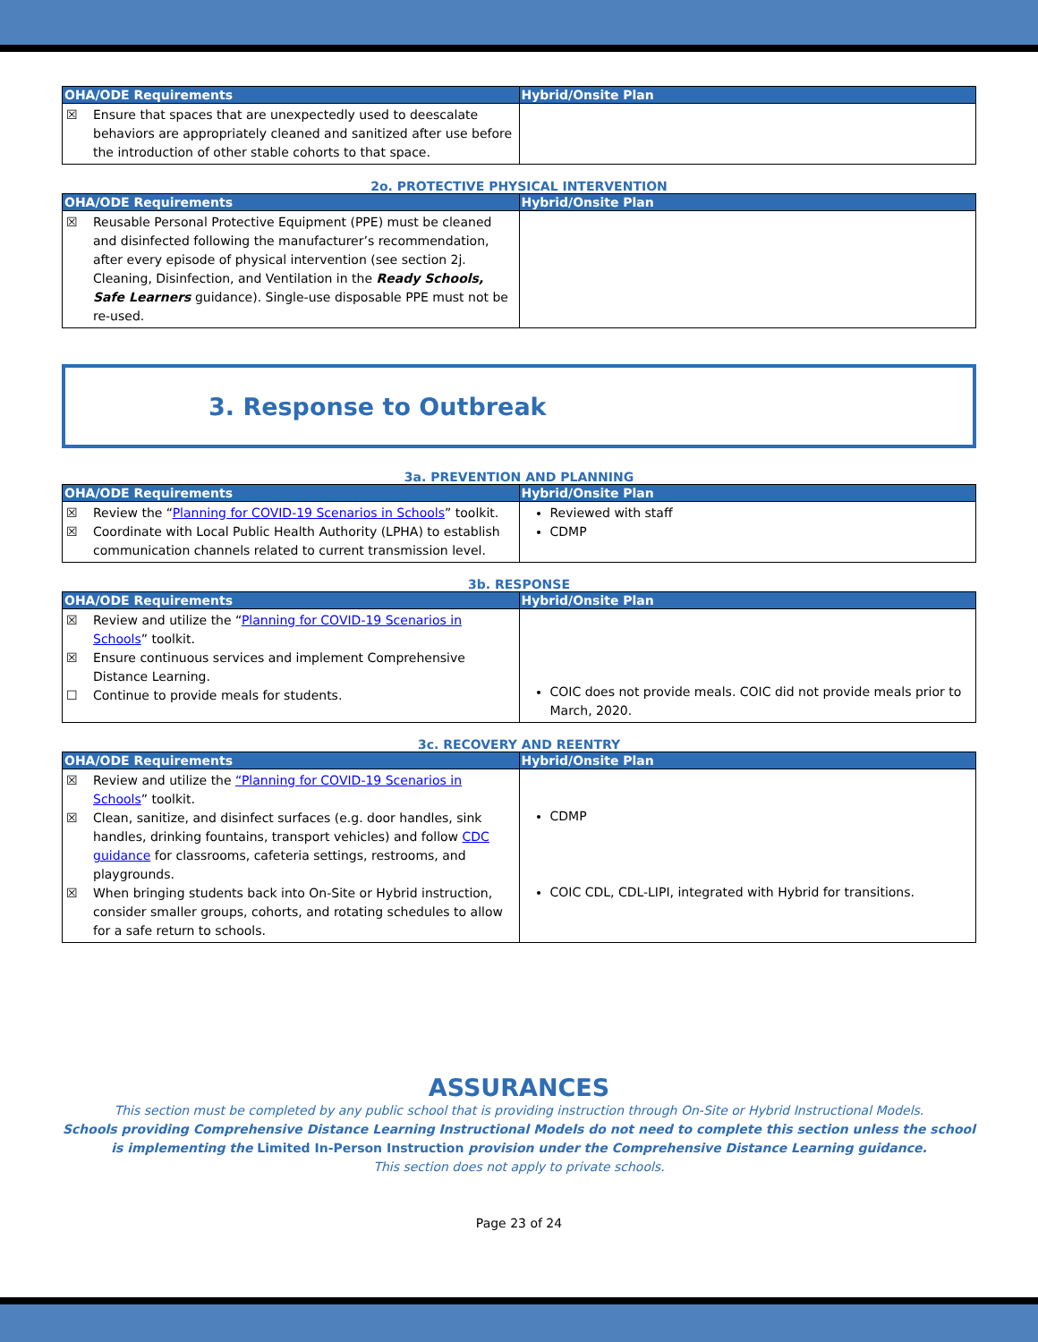| OHA/ODE Requirements | Hybrid/Onsite Plan |
| --- | --- |
| ☒ Ensure that spaces that are unexpectedly used to deescalate behaviors are appropriately cleaned and sanitized after use before the introduction of other stable cohorts to that space. | |
2o. PROTECTIVE PHYSICAL INTERVENTION
| OHA/ODE Requirements | Hybrid/Onsite Plan |
| --- | --- |
| ☒ Reusable Personal Protective Equipment (PPE) must be cleaned and disinfected following the manufacturer’s recommendation, after every episode of physical intervention (see section 2j. Cleaning, Disinfection, and Ventilation in the Ready Schools, Safe Learners guidance). Single-use disposable PPE must not be re-used. | |
3. Response to Outbreak
3a. PREVENTION AND PLANNING
| OHA/ODE Requirements | Hybrid/Onsite Plan |
| --- | --- |
| ☒ Review the “ Planning for COVID-19 Scenarios in Schools ” toolkit. ☒ Coordinate with Local Public Health Authority (LPHA) to establish communication channels related to current transmission level. | Reviewed with staff CDMP |
3b. RESPONSE
| OHA/ODE Requirements | Hybrid/Onsite Plan |
| --- | --- |
| ☒ Review and utilize the “ Planning for COVID-19 Scenarios in Schools ” toolkit. ☒ Ensure continuous services and implement Comprehensive Distance Learning. ☐ Continue to provide meals for students. | COIC does not provide meals. COIC did not provide meals prior to March, 2020. |
3c. RECOVERY AND REENTRY
| OHA/ODE Requirements | Hybrid/Onsite Plan |
| --- | --- |
| ☒ Review and utilize the “Planning for COVID-19 Scenarios in Schools ” toolkit. ☒ Clean, sanitize, and disinfect surfaces (e.g. door handles, sink handles, drinking fountains, transport vehicles) and follow CDC guidance for classrooms, cafeteria settings, restrooms, and playgrounds. ☒ When bringing students back into On-Site or Hybrid instruction, consider smaller groups, cohorts, and rotating schedules to allow for a safe return to schools. | CDMP COIC CDL, CDL-LIPI, integrated with Hybrid for transitions. |
ASSURANCES
This section must be completed by any public school that is providing instruction through On-Site or Hybrid Instructional Models.
Schools providing Comprehensive Distance Learning Instructional Models do not need to complete this section unless the school is implementing the Limited In-Person Instruction provision under the Comprehensive Distance Learning guidance.
This section does not apply to private schools.
Page 23 of 24